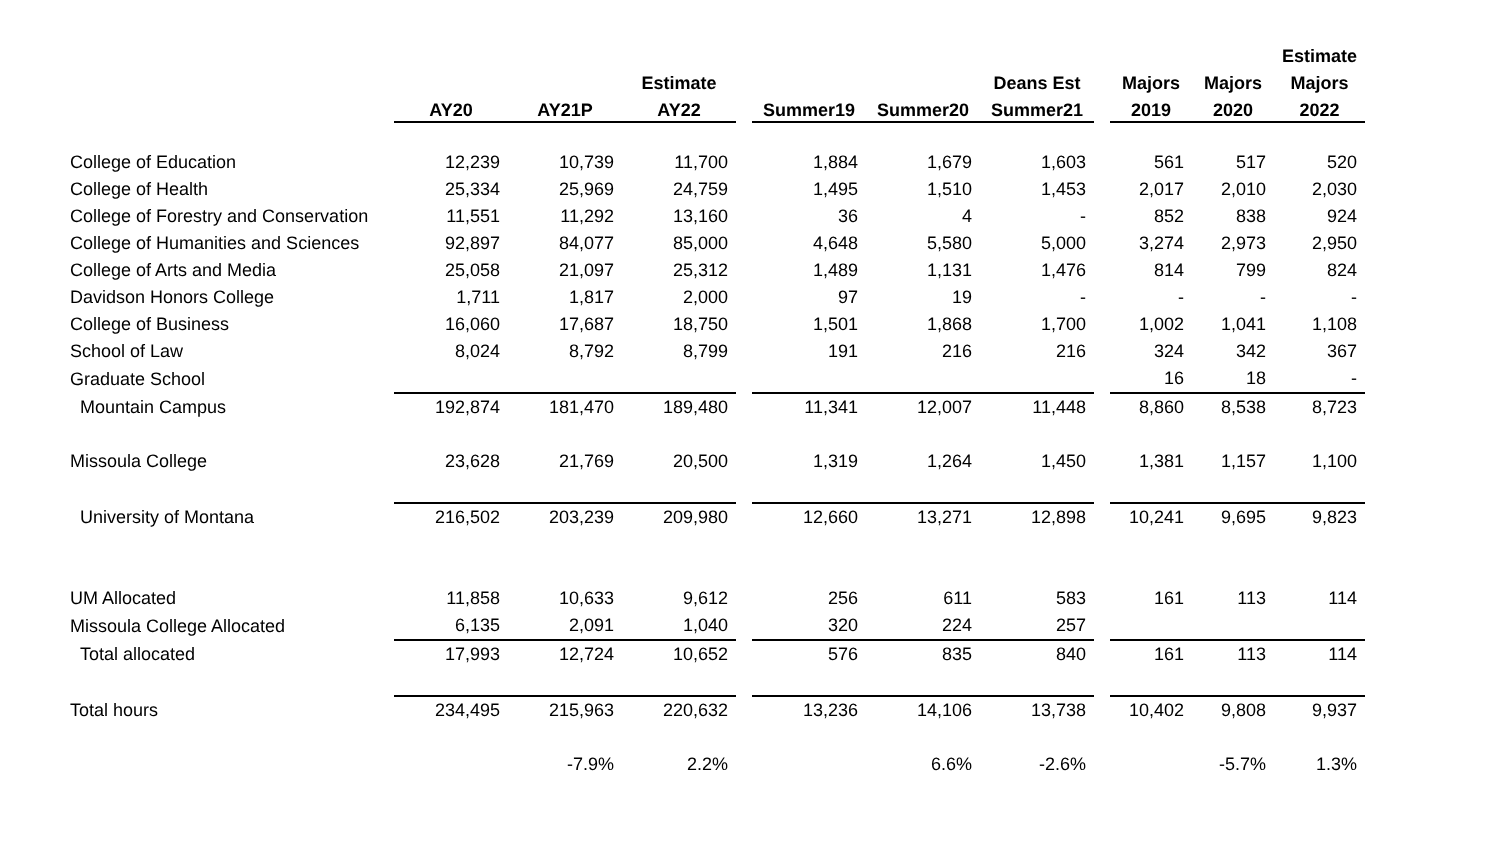| | | | | | | | | | | | Estimate |
| --- | --- | --- | --- | --- | --- | --- | --- | --- | --- | --- | --- |
| | | | Estimate | | | | Deans Est | | Majors | Majors | Majors |
| | AY20 | AY21P | AY22 | | Summer19 | Summer20 | Summer21 | | 2019 | 2020 | 2022 |
| College of Education | 12,239 | 10,739 | 11,700 | | 1,884 | 1,679 | 1,603 | | 561 | 517 | 520 |
| College of Health | 25,334 | 25,969 | 24,759 | | 1,495 | 1,510 | 1,453 | | 2,017 | 2,010 | 2,030 |
| College of Forestry and Conservation | 11,551 | 11,292 | 13,160 | | 36 | 4 | - | | 852 | 838 | 924 |
| College of Humanities and Sciences | 92,897 | 84,077 | 85,000 | | 4,648 | 5,580 | 5,000 | | 3,274 | 2,973 | 2,950 |
| College of Arts and Media | 25,058 | 21,097 | 25,312 | | 1,489 | 1,131 | 1,476 | | 814 | 799 | 824 |
| Davidson Honors College | 1,711 | 1,817 | 2,000 | | 97 | 19 | - | | - | - | - |
| College of Business | 16,060 | 17,687 | 18,750 | | 1,501 | 1,868 | 1,700 | | 1,002 | 1,041 | 1,108 |
| School of Law | 8,024 | 8,792 | 8,799 | | 191 | 216 | 216 | | 324 | 342 | 367 |
| Graduate School | | | | | | | | | 16 | 18 | - |
| Mountain Campus | 192,874 | 181,470 | 189,480 | | 11,341 | 12,007 | 11,448 | | 8,860 | 8,538 | 8,723 |
| Missoula College | 23,628 | 21,769 | 20,500 | | 1,319 | 1,264 | 1,450 | | 1,381 | 1,157 | 1,100 |
| University of Montana | 216,502 | 203,239 | 209,980 | | 12,660 | 13,271 | 12,898 | | 10,241 | 9,695 | 9,823 |
| UM Allocated | 11,858 | 10,633 | 9,612 | | 256 | 611 | 583 | | 161 | 113 | 114 |
| Missoula College Allocated | 6,135 | 2,091 | 1,040 | | 320 | 224 | 257 | | | | |
| Total allocated | 17,993 | 12,724 | 10,652 | | 576 | 835 | 840 | | 161 | 113 | 114 |
| Total hours | 234,495 | 215,963 | 220,632 | | 13,236 | 14,106 | 13,738 | | 10,402 | 9,808 | 9,937 |
| | | -7.9% | 2.2% | | | 6.6% | -2.6% | | | -5.7% | 1.3% |